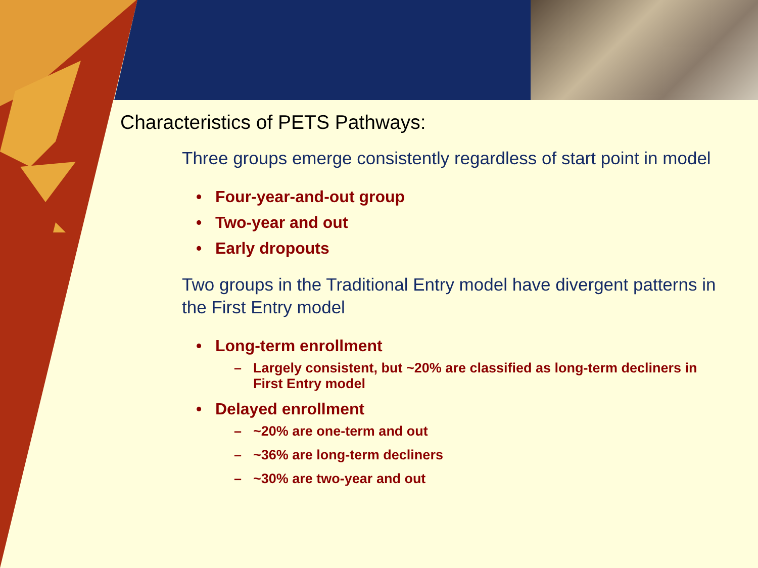Characteristics of PETS Pathways:
Three groups emerge consistently regardless of start point in model
• Four-year-and-out group
• Two-year and out
• Early dropouts
Two groups in the Traditional Entry model have divergent patterns in the First Entry model
• Long-term enrollment
– Largely consistent, but ~20% are classified as long-term decliners in First Entry model
• Delayed enrollment
– ~20% are one-term and out
– ~36% are long-term decliners
– ~30% are two-year and out